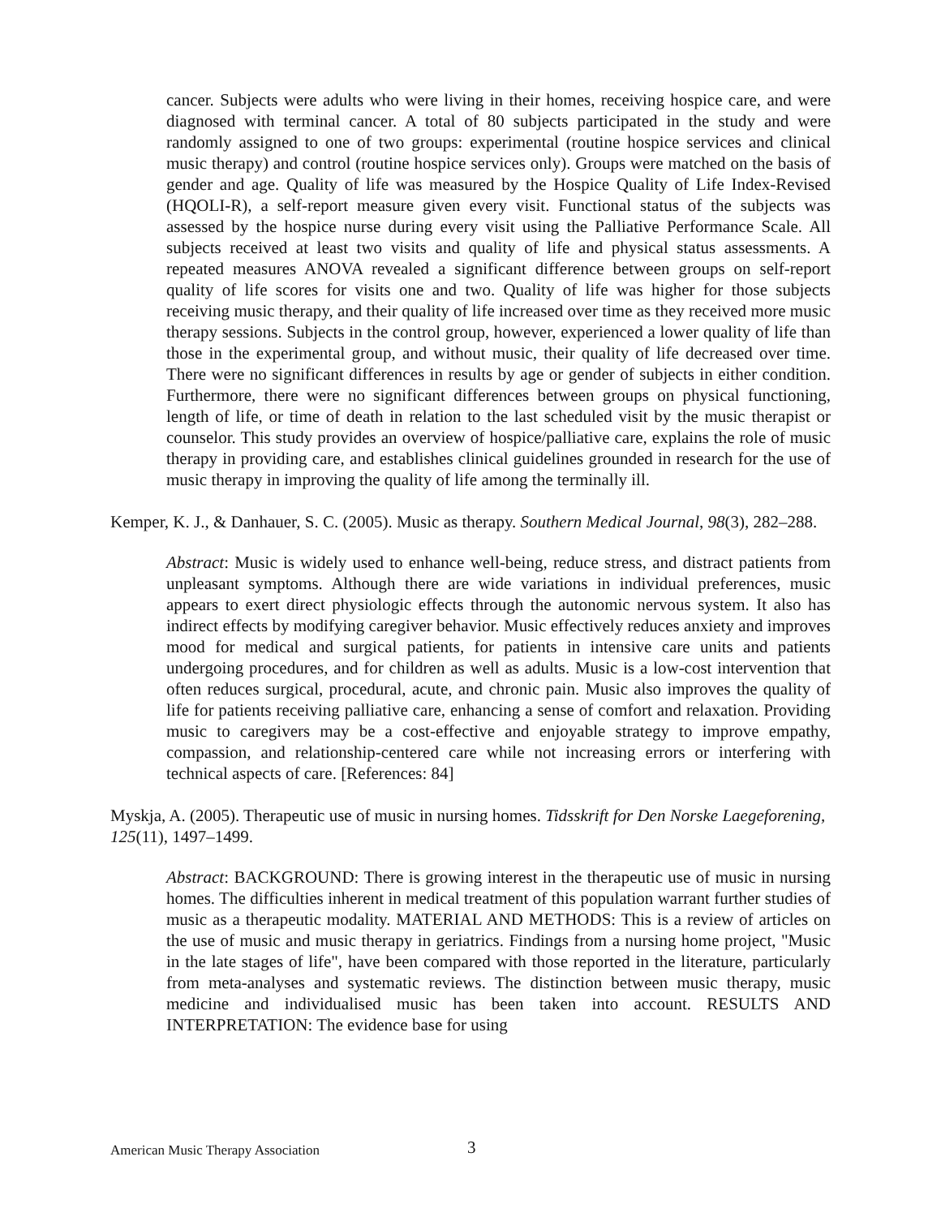cancer. Subjects were adults who were living in their homes, receiving hospice care, and were diagnosed with terminal cancer. A total of 80 subjects participated in the study and were randomly assigned to one of two groups: experimental (routine hospice services and clinical music therapy) and control (routine hospice services only). Groups were matched on the basis of gender and age. Quality of life was measured by the Hospice Quality of Life Index-Revised (HQOLI-R), a self-report measure given every visit. Functional status of the subjects was assessed by the hospice nurse during every visit using the Palliative Performance Scale. All subjects received at least two visits and quality of life and physical status assessments. A repeated measures ANOVA revealed a significant difference between groups on self-report quality of life scores for visits one and two. Quality of life was higher for those subjects receiving music therapy, and their quality of life increased over time as they received more music therapy sessions. Subjects in the control group, however, experienced a lower quality of life than those in the experimental group, and without music, their quality of life decreased over time. There were no significant differences in results by age or gender of subjects in either condition. Furthermore, there were no significant differences between groups on physical functioning, length of life, or time of death in relation to the last scheduled visit by the music therapist or counselor. This study provides an overview of hospice/palliative care, explains the role of music therapy in providing care, and establishes clinical guidelines grounded in research for the use of music therapy in improving the quality of life among the terminally ill.
Kemper, K. J., & Danhauer, S. C. (2005). Music as therapy. Southern Medical Journal, 98(3), 282–288.
Abstract: Music is widely used to enhance well-being, reduce stress, and distract patients from unpleasant symptoms. Although there are wide variations in individual preferences, music appears to exert direct physiologic effects through the autonomic nervous system. It also has indirect effects by modifying caregiver behavior. Music effectively reduces anxiety and improves mood for medical and surgical patients, for patients in intensive care units and patients undergoing procedures, and for children as well as adults. Music is a low-cost intervention that often reduces surgical, procedural, acute, and chronic pain. Music also improves the quality of life for patients receiving palliative care, enhancing a sense of comfort and relaxation. Providing music to caregivers may be a cost-effective and enjoyable strategy to improve empathy, compassion, and relationship-centered care while not increasing errors or interfering with technical aspects of care. [References: 84]
Myskja, A. (2005). Therapeutic use of music in nursing homes. Tidsskrift for Den Norske Laegeforening, 125(11), 1497–1499.
Abstract: BACKGROUND: There is growing interest in the therapeutic use of music in nursing homes. The difficulties inherent in medical treatment of this population warrant further studies of music as a therapeutic modality. MATERIAL AND METHODS: This is a review of articles on the use of music and music therapy in geriatrics. Findings from a nursing home project, "Music in the late stages of life", have been compared with those reported in the literature, particularly from meta-analyses and systematic reviews. The distinction between music therapy, music medicine and individualised music has been taken into account. RESULTS AND INTERPRETATION: The evidence base for using
American Music Therapy Association 3